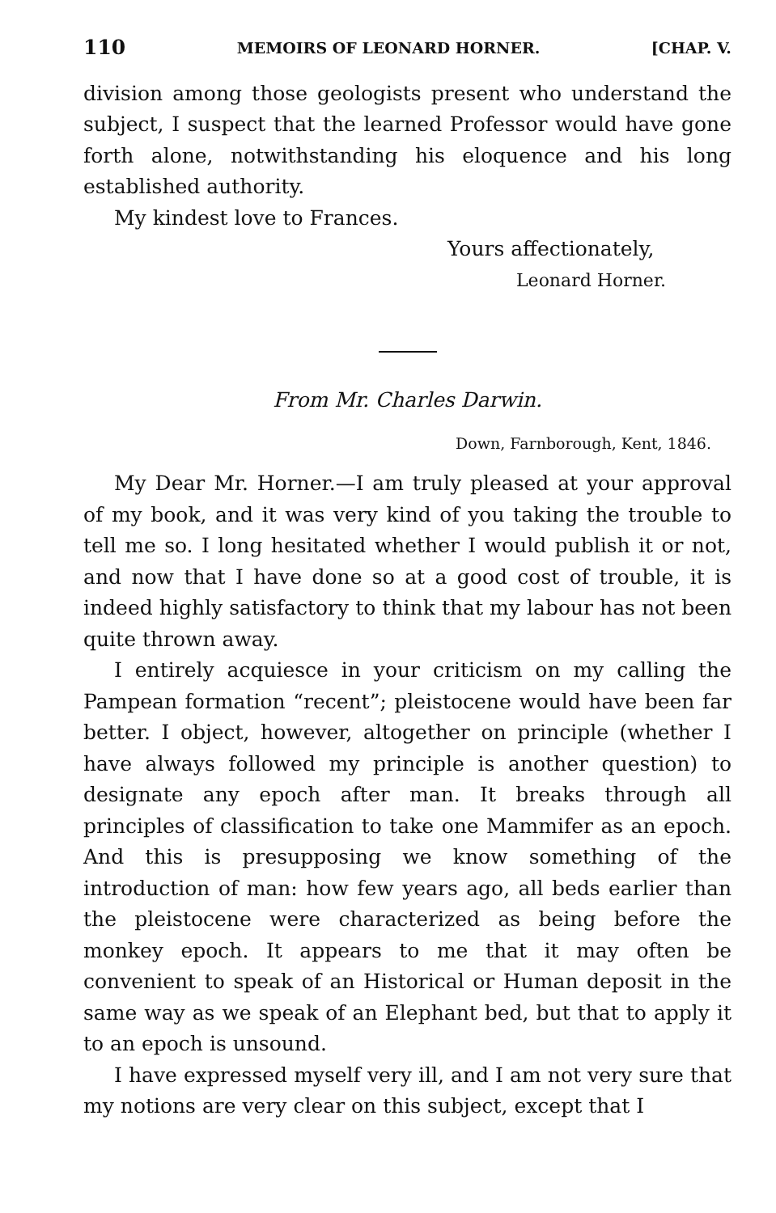110 MEMOIRS OF LEONARD HORNER. [CHAP. V.
division among those geologists present who understand the subject, I suspect that the learned Professor would have gone forth alone, notwithstanding his eloquence and his long established authority.
My kindest love to Frances.
Yours affectionately,
Leonard Horner.
From Mr. Charles Darwin.
Down, Farnborough, Kent, 1846.
My Dear Mr. Horner.—I am truly pleased at your approval of my book, and it was very kind of you taking the trouble to tell me so. I long hesitated whether I would publish it or not, and now that I have done so at a good cost of trouble, it is indeed highly satisfactory to think that my labour has not been quite thrown away.
I entirely acquiesce in your criticism on my calling the Pampean formation “recent”; pleistocene would have been far better. I object, however, altogether on principle (whether I have always followed my principle is another question) to designate any epoch after man. It breaks through all principles of classification to take one Mammifer as an epoch. And this is presupposing we know something of the introduction of man: how few years ago, all beds earlier than the pleistocene were characterized as being before the monkey epoch. It appears to me that it may often be convenient to speak of an Historical or Human deposit in the same way as we speak of an Elephant bed, but that to apply it to an epoch is unsound.
I have expressed myself very ill, and I am not very sure that my notions are very clear on this subject, except that I